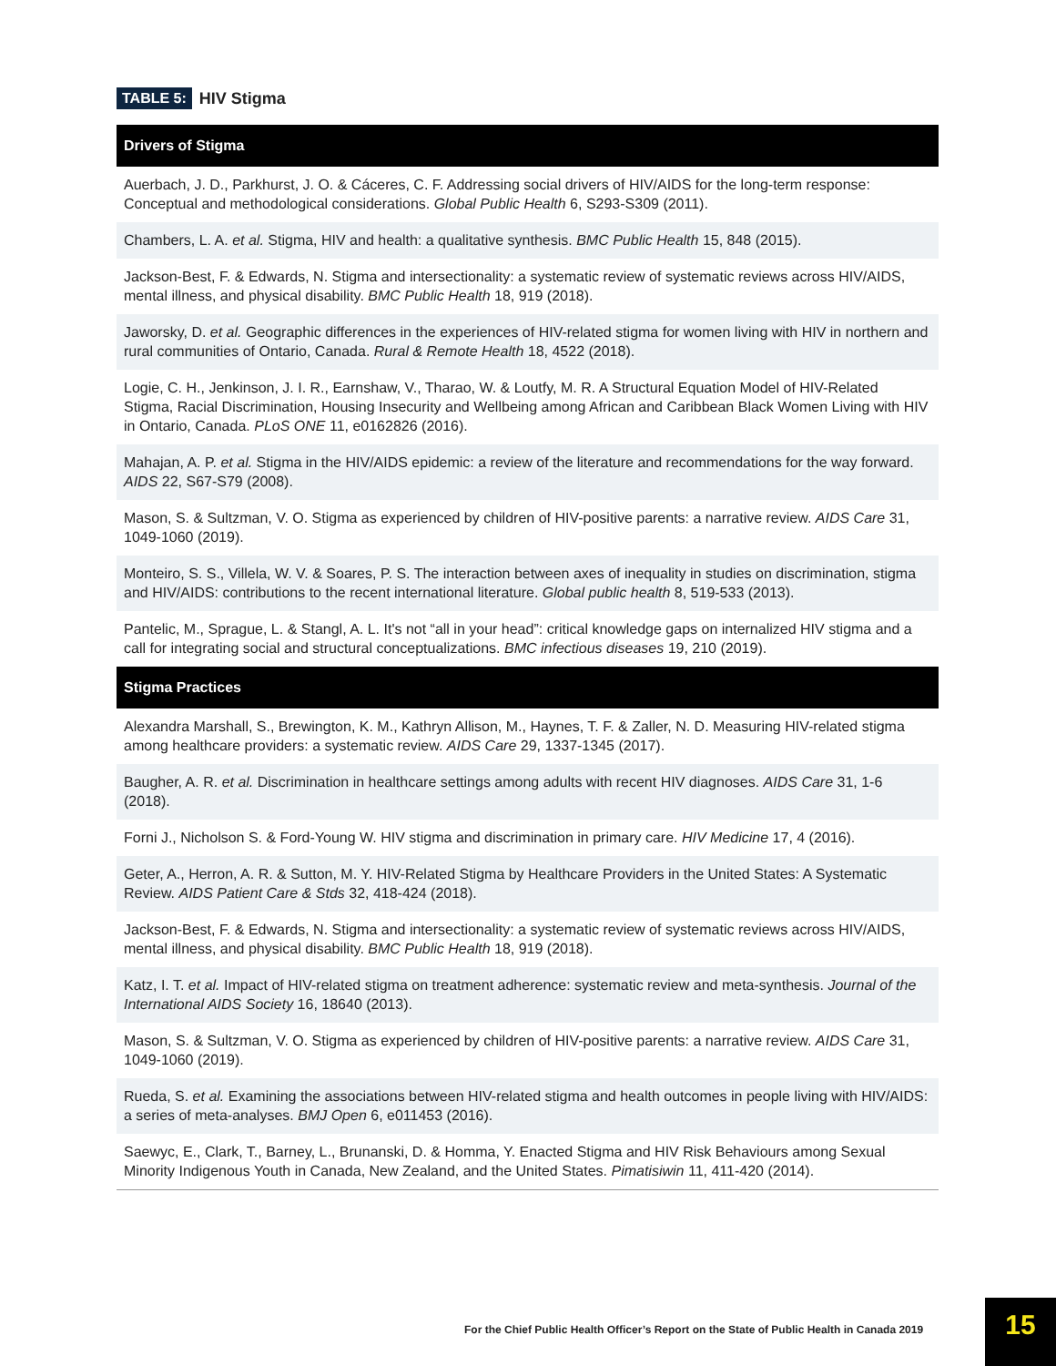TABLE 5: HIV Stigma
| Drivers of Stigma |
| --- |
| Auerbach, J. D., Parkhurst, J. O. & Cáceres, C. F. Addressing social drivers of HIV/AIDS for the long-term response: Conceptual and methodological considerations. Global Public Health 6, S293-S309 (2011). |
| Chambers, L. A. et al. Stigma, HIV and health: a qualitative synthesis. BMC Public Health 15, 848 (2015). |
| Jackson-Best, F. & Edwards, N. Stigma and intersectionality: a systematic review of systematic reviews across HIV/AIDS, mental illness, and physical disability. BMC Public Health 18, 919 (2018). |
| Jaworsky, D. et al. Geographic differences in the experiences of HIV-related stigma for women living with HIV in northern and rural communities of Ontario, Canada. Rural & Remote Health 18, 4522 (2018). |
| Logie, C. H., Jenkinson, J. I. R., Earnshaw, V., Tharao, W. & Loutfy, M. R. A Structural Equation Model of HIV-Related Stigma, Racial Discrimination, Housing Insecurity and Wellbeing among African and Caribbean Black Women Living with HIV in Ontario, Canada. PLoS ONE 11, e0162826 (2016). |
| Mahajan, A. P. et al. Stigma in the HIV/AIDS epidemic: a review of the literature and recommendations for the way forward. AIDS 22, S67-S79 (2008). |
| Mason, S. & Sultzman, V. O. Stigma as experienced by children of HIV-positive parents: a narrative review. AIDS Care 31, 1049-1060 (2019). |
| Monteiro, S. S., Villela, W. V. & Soares, P. S. The interaction between axes of inequality in studies on discrimination, stigma and HIV/AIDS: contributions to the recent international literature. Global public health 8, 519-533 (2013). |
| Pantelic, M., Sprague, L. & Stangl, A. L. It's not “all in your head”: critical knowledge gaps on internalized HIV stigma and a call for integrating social and structural conceptualizations. BMC infectious diseases 19, 210 (2019). |
| Stigma Practices |
| Alexandra Marshall, S., Brewington, K. M., Kathryn Allison, M., Haynes, T. F. & Zaller, N. D. Measuring HIV-related stigma among healthcare providers: a systematic review. AIDS Care 29, 1337-1345 (2017). |
| Baugher, A. R. et al. Discrimination in healthcare settings among adults with recent HIV diagnoses. AIDS Care 31, 1-6 (2018). |
| Forni J., Nicholson S. & Ford-Young W. HIV stigma and discrimination in primary care. HIV Medicine 17, 4 (2016). |
| Geter, A., Herron, A. R. & Sutton, M. Y. HIV-Related Stigma by Healthcare Providers in the United States: A Systematic Review. AIDS Patient Care & Stds 32, 418-424 (2018). |
| Jackson-Best, F. & Edwards, N. Stigma and intersectionality: a systematic review of systematic reviews across HIV/AIDS, mental illness, and physical disability. BMC Public Health 18, 919 (2018). |
| Katz, I. T. et al. Impact of HIV-related stigma on treatment adherence: systematic review and meta-synthesis. Journal of the International AIDS Society 16, 18640 (2013). |
| Mason, S. & Sultzman, V. O. Stigma as experienced by children of HIV-positive parents: a narrative review. AIDS Care 31, 1049-1060 (2019). |
| Rueda, S. et al. Examining the associations between HIV-related stigma and health outcomes in people living with HIV/AIDS: a series of meta-analyses. BMJ Open 6, e011453 (2016). |
| Saewyc, E., Clark, T., Barney, L., Brunanski, D. & Homma, Y. Enacted Stigma and HIV Risk Behaviours among Sexual Minority Indigenous Youth in Canada, New Zealand, and the United States. Pimatisiwin 11, 411-420 (2014). |
For the Chief Public Health Officer’s Report on the State of Public Health in Canada 2019
15